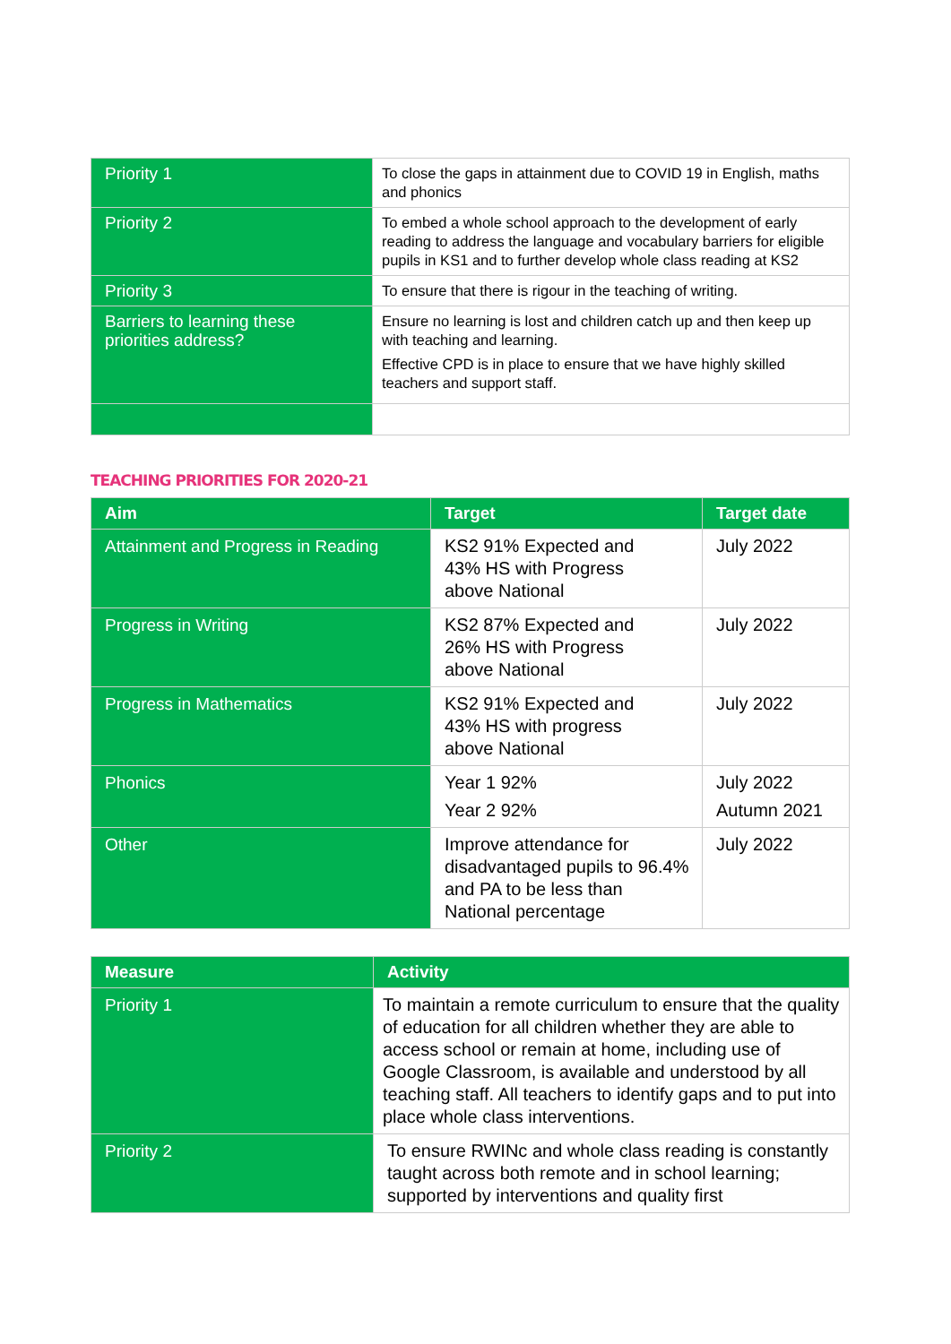| Priority 1 | To close the gaps in attainment due to COVID 19 in English, maths and phonics |
| Priority 2 | To embed a whole school approach to the development of early reading to address the language and vocabulary barriers for eligible pupils in KS1 and to further develop whole class reading at KS2 |
| Priority 3 | To ensure that there is rigour in the teaching of writing. |
| Barriers to learning these priorities address? | Ensure no learning is lost and children catch up and then keep up with teaching and learning. Effective CPD is in place to ensure that we have highly skilled teachers and support staff. |
TEACHING PRIORITIES FOR 2020-21
| Aim | Target | Target date |
| --- | --- | --- |
| Attainment and Progress in Reading | KS2 91% Expected and 43% HS with Progress above National | July 2022 |
| Progress in Writing | KS2 87% Expected and 26% HS with Progress above National | July 2022 |
| Progress in Mathematics | KS2 91% Expected and 43% HS with progress above National | July 2022 |
| Phonics | Year 1 92% Year 2 92% | July 2022 Autumn 2021 |
| Other | Improve attendance for disadvantaged pupils to 96.4% and PA to be less than National percentage | July 2022 |
| Measure | Activity |
| --- | --- |
| Priority 1 | To maintain a remote curriculum to ensure that the quality of education for all children whether they are able to access school or remain at home, including use of Google Classroom, is available and understood by all teaching staff. All teachers to identify gaps and to put into place whole class interventions. |
| Priority 2 | To ensure RWINc and whole class reading is constantly taught across both remote and in school learning; supported by interventions and quality first |